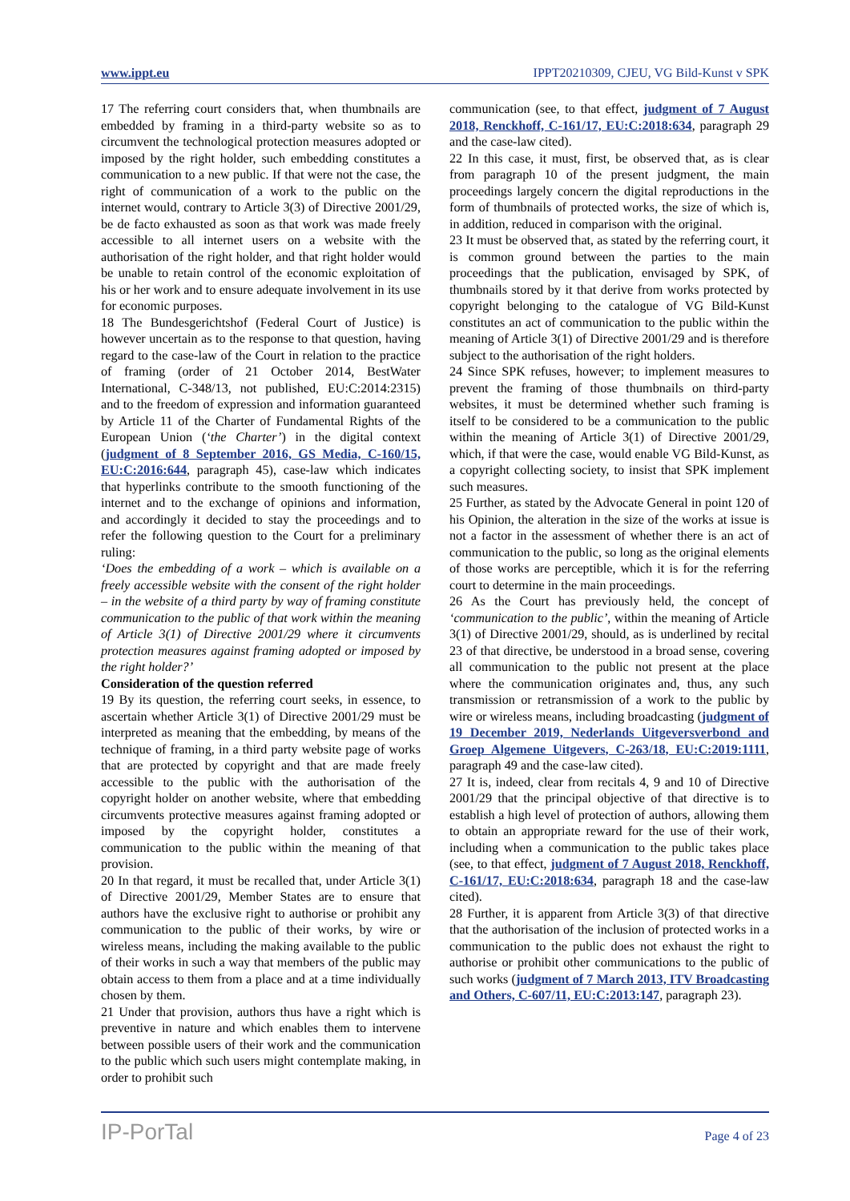www.ippt.eu IPPT20210309, CJEU, VG Bild-Kunst v SPK
17 The referring court considers that, when thumbnails are embedded by framing in a third-party website so as to circumvent the technological protection measures adopted or imposed by the right holder, such embedding constitutes a communication to a new public. If that were not the case, the right of communication of a work to the public on the internet would, contrary to Article 3(3) of Directive 2001/29, be de facto exhausted as soon as that work was made freely accessible to all internet users on a website with the authorisation of the right holder, and that right holder would be unable to retain control of the economic exploitation of his or her work and to ensure adequate involvement in its use for economic purposes.
18 The Bundesgerichtshof (Federal Court of Justice) is however uncertain as to the response to that question, having regard to the case-law of the Court in relation to the practice of framing (order of 21 October 2014, BestWater International, C-348/13, not published, EU:C:2014:2315) and to the freedom of expression and information guaranteed by Article 11 of the Charter of Fundamental Rights of the European Union (‘the Charter’) in the digital context (judgment of 8 September 2016, GS Media, C-160/15, EU:C:2016:644, paragraph 45), case-law which indicates that hyperlinks contribute to the smooth functioning of the internet and to the exchange of opinions and information, and accordingly it decided to stay the proceedings and to refer the following question to the Court for a preliminary ruling:
‘Does the embedding of a work – which is available on a freely accessible website with the consent of the right holder – in the website of a third party by way of framing constitute communication to the public of that work within the meaning of Article 3(1) of Directive 2001/29 where it circumvents protection measures against framing adopted or imposed by the right holder?’
Consideration of the question referred
19 By its question, the referring court seeks, in essence, to ascertain whether Article 3(1) of Directive 2001/29 must be interpreted as meaning that the embedding, by means of the technique of framing, in a third party website page of works that are protected by copyright and that are made freely accessible to the public with the authorisation of the copyright holder on another website, where that embedding circumvents protective measures against framing adopted or imposed by the copyright holder, constitutes a communication to the public within the meaning of that provision.
20 In that regard, it must be recalled that, under Article 3(1) of Directive 2001/29, Member States are to ensure that authors have the exclusive right to authorise or prohibit any communication to the public of their works, by wire or wireless means, including the making available to the public of their works in such a way that members of the public may obtain access to them from a place and at a time individually chosen by them.
21 Under that provision, authors thus have a right which is preventive in nature and which enables them to intervene between possible users of their work and the communication to the public which such users might contemplate making, in order to prohibit such
communication (see, to that effect, judgment of 7 August 2018, Renckhoff, C-161/17, EU:C:2018:634, paragraph 29 and the case-law cited).
22 In this case, it must, first, be observed that, as is clear from paragraph 10 of the present judgment, the main proceedings largely concern the digital reproductions in the form of thumbnails of protected works, the size of which is, in addition, reduced in comparison with the original.
23 It must be observed that, as stated by the referring court, it is common ground between the parties to the main proceedings that the publication, envisaged by SPK, of thumbnails stored by it that derive from works protected by copyright belonging to the catalogue of VG Bild-Kunst constitutes an act of communication to the public within the meaning of Article 3(1) of Directive 2001/29 and is therefore subject to the authorisation of the right holders.
24 Since SPK refuses, however; to implement measures to prevent the framing of those thumbnails on third-party websites, it must be determined whether such framing is itself to be considered to be a communication to the public within the meaning of Article 3(1) of Directive 2001/29, which, if that were the case, would enable VG Bild-Kunst, as a copyright collecting society, to insist that SPK implement such measures.
25 Further, as stated by the Advocate General in point 120 of his Opinion, the alteration in the size of the works at issue is not a factor in the assessment of whether there is an act of communication to the public, so long as the original elements of those works are perceptible, which it is for the referring court to determine in the main proceedings.
26 As the Court has previously held, the concept of ‘communication to the public’, within the meaning of Article 3(1) of Directive 2001/29, should, as is underlined by recital 23 of that directive, be understood in a broad sense, covering all communication to the public not present at the place where the communication originates and, thus, any such transmission or retransmission of a work to the public by wire or wireless means, including broadcasting (judgment of 19 December 2019, Nederlands Uitgeversverbond and Groep Algemene Uitgevers, C-263/18, EU:C:2019:1111, paragraph 49 and the case-law cited).
27 It is, indeed, clear from recitals 4, 9 and 10 of Directive 2001/29 that the principal objective of that directive is to establish a high level of protection of authors, allowing them to obtain an appropriate reward for the use of their work, including when a communication to the public takes place (see, to that effect, judgment of 7 August 2018, Renckhoff, C-161/17, EU:C:2018:634, paragraph 18 and the case-law cited).
28 Further, it is apparent from Article 3(3) of that directive that the authorisation of the inclusion of protected works in a communication to the public does not exhaust the right to authorise or prohibit other communications to the public of such works (judgment of 7 March 2013, ITV Broadcasting and Others, C-607/11, EU:C:2013:147, paragraph 23).
IP-PorTal Page 4 of 23